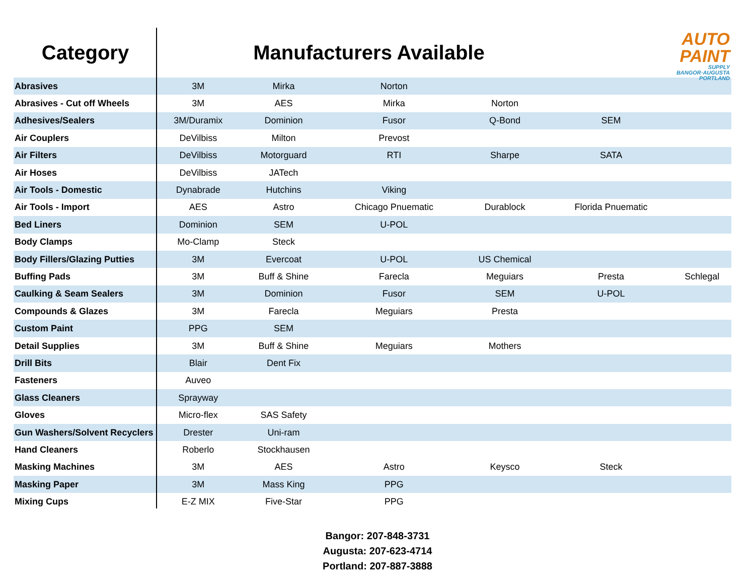AUTO
PAINT
SUPPLY
BANGOR·AUGUSTA
PORTLAND
| Category | Manufacturers Available | | | | | |
| --- | --- | --- | --- | --- | --- | --- |
| Abrasives | 3M | Mirka | Norton | | | |
| Abrasives - Cut off Wheels | 3M | AES | Mirka | Norton | | |
| Adhesives/Sealers | 3M/Duramix | Dominion | Fusor | Q-Bond | SEM | |
| Air Couplers | DeVilbiss | Milton | Prevost | | | |
| Air Filters | DeVilbiss | Motorguard | RTI | Sharpe | SATA | |
| Air Hoses | DeVilbiss | JATech | | | | |
| Air Tools - Domestic | Dynabrade | Hutchins | Viking | | | |
| Air Tools - Import | AES | Astro | Chicago Pnuematic | Durablock | Florida Pnuematic | |
| Bed Liners | Dominion | SEM | U-POL | | | |
| Body Clamps | Mo-Clamp | Steck | | | | |
| Body Fillers/Glazing Putties | 3M | Evercoat | U-POL | US Chemical | | |
| Buffing Pads | 3M | Buff & Shine | Farecla | Meguiars | Presta | Schlegal |
| Caulking & Seam Sealers | 3M | Dominion | Fusor | SEM | U-POL | |
| Compounds & Glazes | 3M | Farecla | Meguiars | Presta | | |
| Custom Paint | PPG | SEM | | | | |
| Detail Supplies | 3M | Buff & Shine | Meguiars | Mothers | | |
| Drill Bits | Blair | Dent Fix | | | | |
| Fasteners | Auveo | | | | | |
| Glass Cleaners | Sprayway | | | | | |
| Gloves | Micro-flex | SAS Safety | | | | |
| Gun Washers/Solvent Recyclers | Drester | Uni-ram | | | | |
| Hand Cleaners | Roberlo | Stockhausen | | | | |
| Masking Machines | 3M | AES | Astro | Keysco | Steck | |
| Masking Paper | 3M | Mass King | PPG | | | |
| Mixing Cups | E-Z MIX | Five-Star | PPG | | | |
Bangor: 207-848-3731
Augusta: 207-623-4714
Portland: 207-887-3888